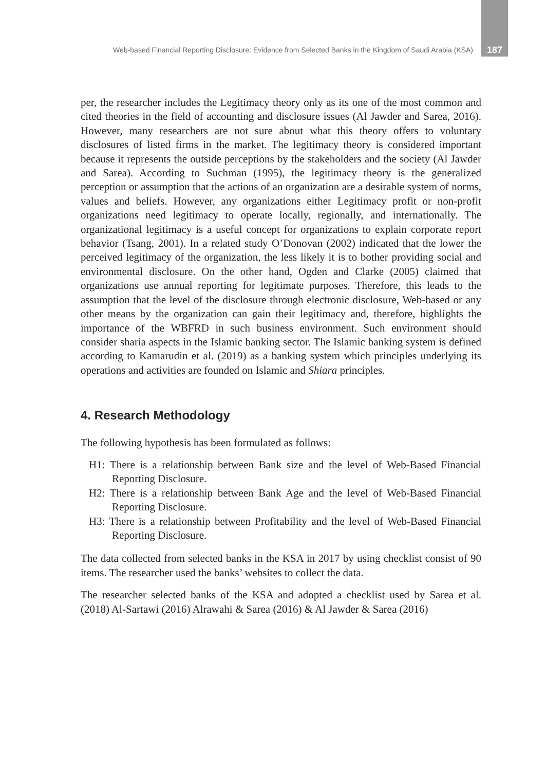Web-based Financial Reporting Disclosure: Evidence from Selected Banks in the Kingdom of Saudi Arabia (KSA) 187
per, the researcher includes the Legitimacy theory only as its one of the most common and cited theories in the field of accounting and disclosure issues (Al Jawder and Sarea, 2016). However, many researchers are not sure about what this theory offers to voluntary disclosures of listed firms in the market. The legitimacy theory is considered important because it represents the outside perceptions by the stakeholders and the society (Al Jawder and Sarea). According to Suchman (1995), the legitimacy theory is the generalized perception or assumption that the actions of an organization are a desirable system of norms, values and beliefs. However, any organizations either Legitimacy profit or non-profit organizations need legitimacy to operate locally, regionally, and internationally. The organizational legitimacy is a useful concept for organizations to explain corporate report behavior (Tsang, 2001). In a related study O’Donovan (2002) indicated that the lower the perceived legitimacy of the organization, the less likely it is to bother providing social and environmental disclosure. On the other hand, Ogden and Clarke (2005) claimed that organizations use annual reporting for legitimate purposes. Therefore, this leads to the assumption that the level of the disclosure through electronic disclosure, Web-based or any other means by the organization can gain their legitimacy and, therefore, highlights the importance of the WBFRD in such business environment. Such environment should consider sharia aspects in the Islamic banking sector. The Islamic banking system is defined according to Kamarudin et al. (2019) as a banking system which principles underlying its operations and activities are founded on Islamic and Shiara principles.
4. Research Methodology
The following hypothesis has been formulated as follows:
H1: There is a relationship between Bank size and the level of Web-Based Financial Reporting Disclosure.
H2: There is a relationship between Bank Age and the level of Web-Based Financial Reporting Disclosure.
H3: There is a relationship between Profitability and the level of Web-Based Financial Reporting Disclosure.
The data collected from selected banks in the KSA in 2017 by using checklist consist of 90 items. The researcher used the banks’ websites to collect the data.
The researcher selected banks of the KSA and adopted a checklist used by Sarea et al. (2018) Al-Sartawi (2016) Alrawahi & Sarea (2016) & Al Jawder & Sarea (2016)